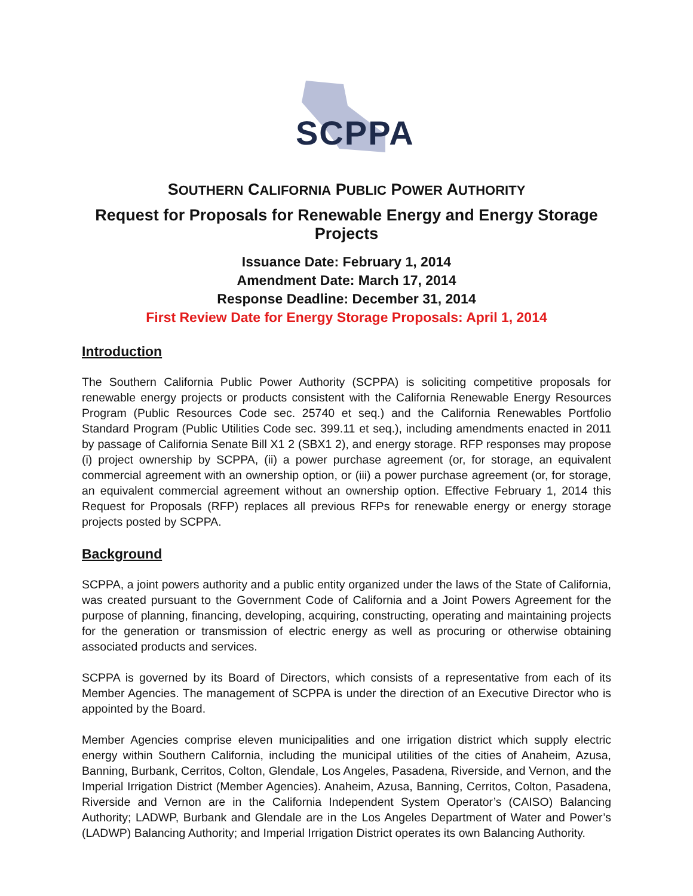SCPPA
SOUTHERN CALIFORNIA PUBLIC POWER AUTHORITY
Request for Proposals for Renewable Energy and Energy Storage Projects
Issuance Date: February 1, 2014
Amendment Date: March 17, 2014
Response Deadline: December 31, 2014
First Review Date for Energy Storage Proposals: April 1, 2014
Introduction
The Southern California Public Power Authority (SCPPA) is soliciting competitive proposals for renewable energy projects or products consistent with the California Renewable Energy Resources Program (Public Resources Code sec. 25740 et seq.) and the California Renewables Portfolio Standard Program (Public Utilities Code sec. 399.11 et seq.), including amendments enacted in 2011 by passage of California Senate Bill X1 2 (SBX1 2), and energy storage. RFP responses may propose (i) project ownership by SCPPA, (ii) a power purchase agreement (or, for storage, an equivalent commercial agreement with an ownership option, or (iii) a power purchase agreement (or, for storage, an equivalent commercial agreement without an ownership option. Effective February 1, 2014 this Request for Proposals (RFP) replaces all previous RFPs for renewable energy or energy storage projects posted by SCPPA.
Background
SCPPA, a joint powers authority and a public entity organized under the laws of the State of California, was created pursuant to the Government Code of California and a Joint Powers Agreement for the purpose of planning, financing, developing, acquiring, constructing, operating and maintaining projects for the generation or transmission of electric energy as well as procuring or otherwise obtaining associated products and services.
SCPPA is governed by its Board of Directors, which consists of a representative from each of its Member Agencies. The management of SCPPA is under the direction of an Executive Director who is appointed by the Board.
Member Agencies comprise eleven municipalities and one irrigation district which supply electric energy within Southern California, including the municipal utilities of the cities of Anaheim, Azusa, Banning, Burbank, Cerritos, Colton, Glendale, Los Angeles, Pasadena, Riverside, and Vernon, and the Imperial Irrigation District (Member Agencies). Anaheim, Azusa, Banning, Cerritos, Colton, Pasadena, Riverside and Vernon are in the California Independent System Operator’s (CAISO) Balancing Authority; LADWP, Burbank and Glendale are in the Los Angeles Department of Water and Power’s (LADWP) Balancing Authority; and Imperial Irrigation District operates its own Balancing Authority.